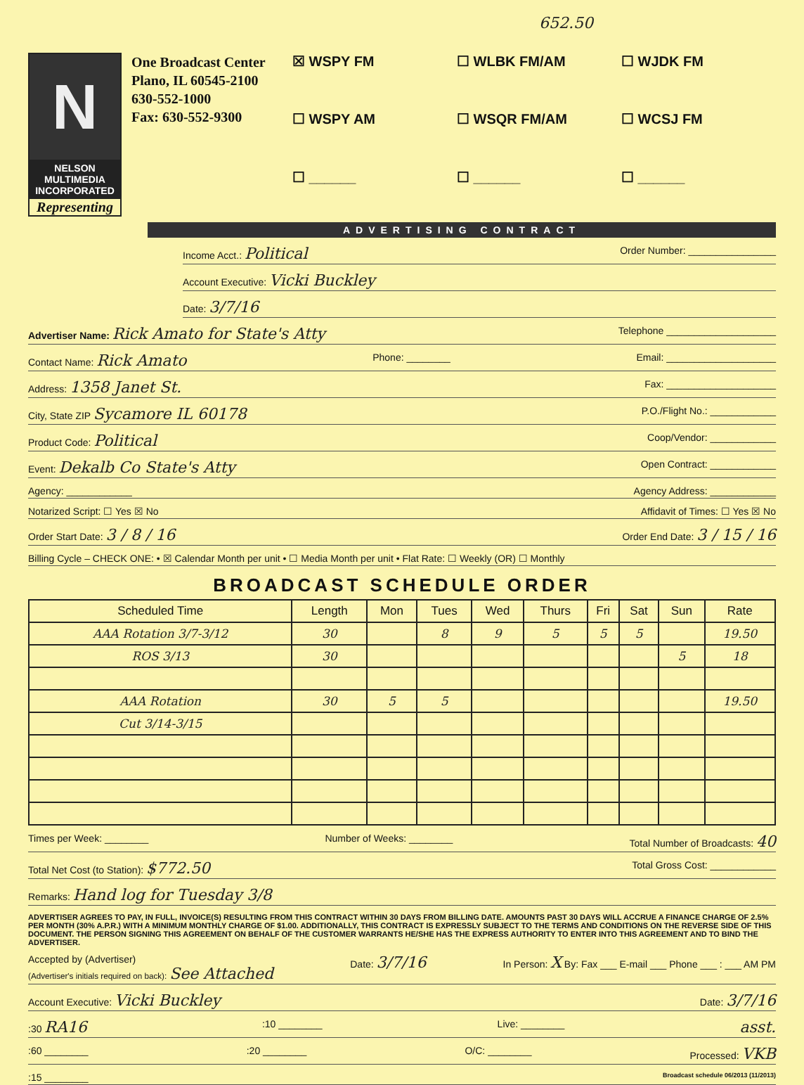652.50
N
NELSON
MULTIMEDIA
INCORPORATED
Representing
One Broadcast Center
Plano, IL 60545-2100
630-552-1000
Fax: 630-552-9300
☒ WSPY FM
☐ WLBK FM/AM
☐ WJDK FM
☐ WSPY AM
☐ WSQR FM/AM
☐ WCSJ FM
☐ ______
☐ ______
☐ ______
ADVERTISING CONTRACT
Income Acct.: Political Order Number: ________________
Account Executive: Vicki Buckley
Date: 3/7/16
Advertiser Name: Rick Amato for State's Atty Telephone ____________________
Contact Name: Rick Amato Phone: ________ Email: ____________________
Address: 1358 Janet St. Fax: ____________________
City, State ZIP Sycamore IL 60178 P.O./Flight No.: ____________
Product Code: Political Coop/Vendor: ____________
Event: Dekalb Co State's Atty Open Contract: ____________
Agency: ____________ Agency Address: ____________
Notarized Script: ☐ Yes ☒ No Affidavit of Times: ☐ Yes ☒ No
Order Start Date: 3 / 8 / 16 Order End Date: 3 / 15 / 16
Billing Cycle – CHECK ONE: • ☒ Calendar Month per unit • ☐ Media Month per unit • Flat Rate: ☐ Weekly (OR) ☐ Monthly
BROADCAST SCHEDULE ORDER
| Scheduled Time | Length | Mon | Tues | Wed | Thurs | Fri | Sat | Sun | Rate |
| --- | --- | --- | --- | --- | --- | --- | --- | --- | --- |
| AAA Rotation 3/7-3/12 | 30 | | 8 | 9 | 5 | 5 | 5 | | 19.50 |
| ROS 3/13 | 30 | | | | | | | 5 | 18 |
| AAA Rotation | 30 | 5 | 5 | | | | | | 19.50 |
| Cut 3/14-3/15 | | | | | | | | | |
Times per Week: ________ Number of Weeks: ________ Total Number of Broadcasts: 40
Total Net Cost (to Station): $772.50 Total Gross Cost: ____________
Remarks: Hand log for Tuesday 3/8
ADVERTISER AGREES TO PAY, IN FULL, INVOICE(S) RESULTING FROM THIS CONTRACT WITHIN 30 DAYS FROM BILLING DATE. AMOUNTS PAST 30 DAYS WILL ACCRUE A FINANCE CHARGE OF 2.5% PER MONTH (30% A.P.R.) WITH A MINIMUM MONTHLY CHARGE OF $1.00. ADDITIONALLY, THIS CONTRACT IS EXPRESSLY SUBJECT TO THE TERMS AND CONDITIONS ON THE REVERSE SIDE OF THIS DOCUMENT. THE PERSON SIGNING THIS AGREEMENT ON BEHALF OF THE CUSTOMER WARRANTS HE/SHE HAS THE EXPRESS AUTHORITY TO ENTER INTO THIS AGREEMENT AND TO BIND THE ADVERTISER.
Accepted by (Advertiser)
(Advertiser's initials required on back): See Attached Date: 3/7/16 In Person: X By: Fax ___ E-mail ___ Phone ___ : ___ AM PM
Account Executive: Vicki Buckley Date: 3/7/16
:30 RA16:10 ________ Live: ________ asst.
:60 ________:20 ________ O/C: ________ Processed: VKB
:15 ________ Broadcast schedule 06/2013 (11/2013)